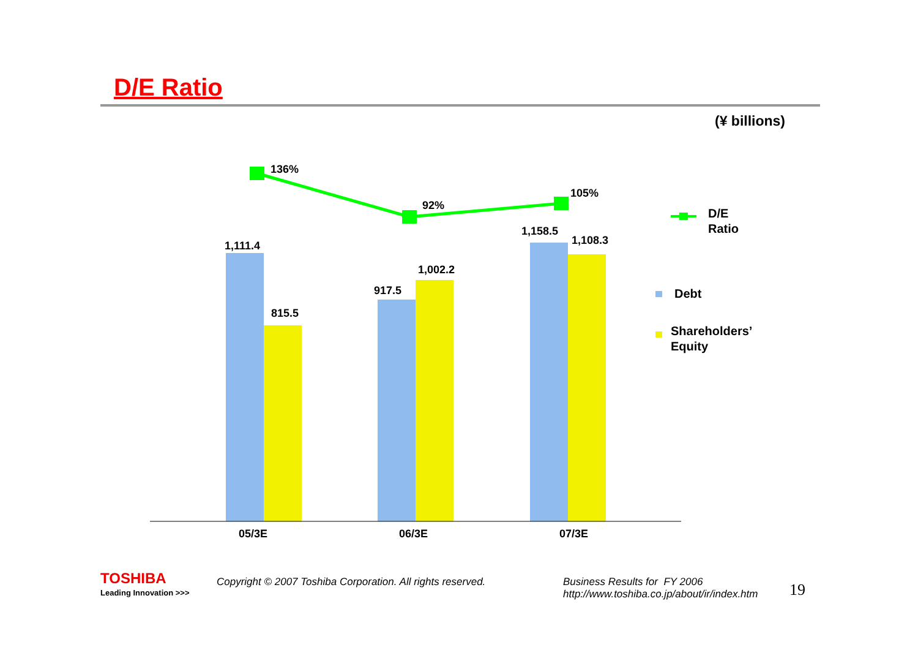D/E Ratio
(¥ billions)
136%
92%
105%
1,111.4
815.5
917.5
1,002.2
1,158.5
1,108.3
05/3E
06/3E
07/3E
D/E
Ratio
Debt
Shareholders’
Equity
TOSHIBA
Leading Innovation >>>
Copyright © 2007 Toshiba Corporation. All rights reserved.
Business Results for FY 2006
http://www.toshiba.co.jp/about/ir/index.htm
19